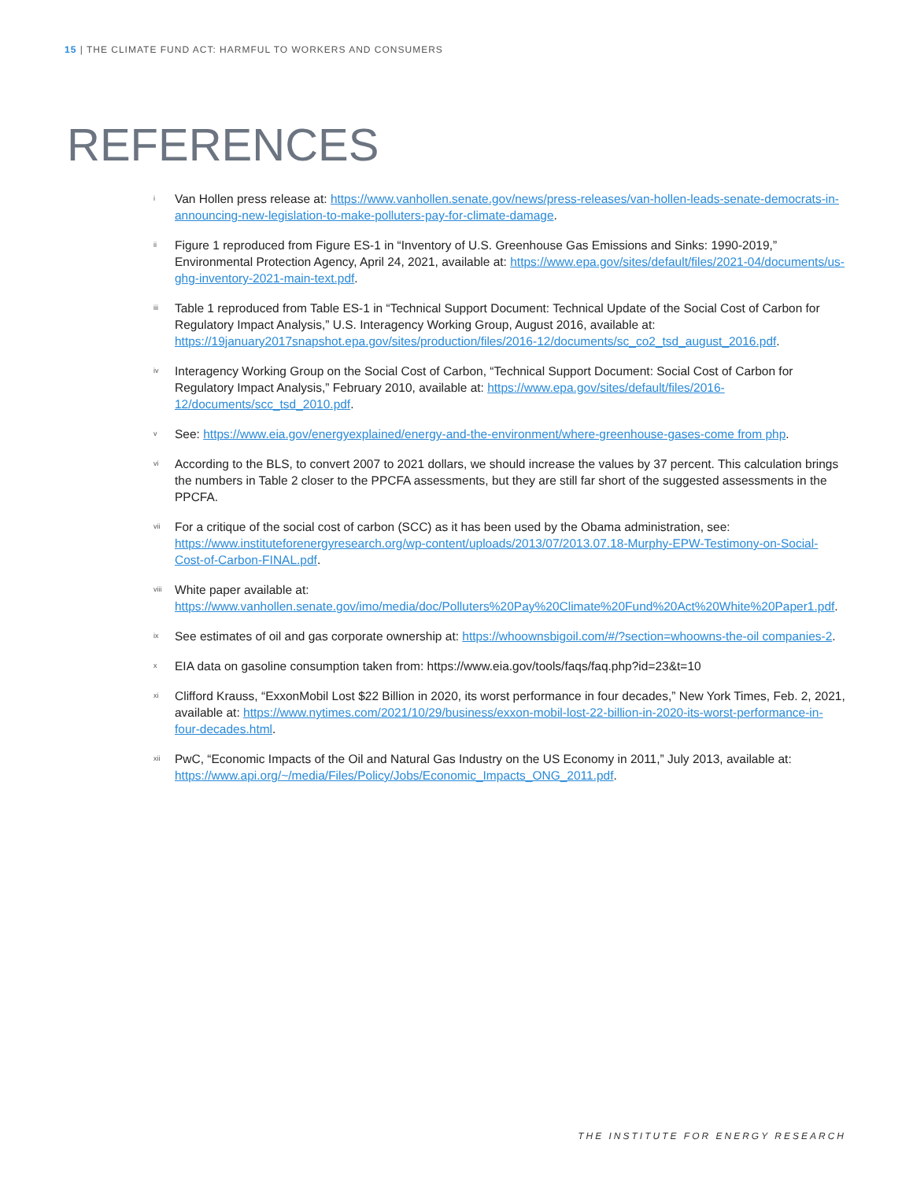15 | THE CLIMATE FUND ACT: HARMFUL TO WORKERS AND CONSUMERS
REFERENCES
i Van Hollen press release at: https://www.vanhollen.senate.gov/news/press-releases/van-hollen-leads-senate-democrats-in-announcing-new-legislation-to-make-polluters-pay-for-climate-damage.
ii Figure 1 reproduced from Figure ES-1 in “Inventory of U.S. Greenhouse Gas Emissions and Sinks: 1990-2019,” Environmental Protection Agency, April 24, 2021, available at: https://www.epa.gov/sites/default/files/2021-04/documents/us-ghg-inventory-2021-main-text.pdf.
iii Table 1 reproduced from Table ES-1 in “Technical Support Document: Technical Update of the Social Cost of Carbon for Regulatory Impact Analysis,” U.S. Interagency Working Group, August 2016, available at: https://19january2017snapshot.epa.gov/sites/production/files/2016-12/documents/sc_co2_tsd_august_2016.pdf.
iv Interagency Working Group on the Social Cost of Carbon, “Technical Support Document: Social Cost of Carbon for Regulatory Impact Analysis,” February 2010, available at: https://www.epa.gov/sites/default/files/2016-12/documents/scc_tsd_2010.pdf.
v See: https://www.eia.gov/energyexplained/energy-and-the-environment/where-greenhouse-gases-come from php.
vi According to the BLS, to convert 2007 to 2021 dollars, we should increase the values by 37 percent. This calculation brings the numbers in Table 2 closer to the PPCFA assessments, but they are still far short of the suggested assessments in the PPCFA.
vii For a critique of the social cost of carbon (SCC) as it has been used by the Obama administration, see: https://www.instituteforenergyresearch.org/wp-content/uploads/2013/07/2013.07.18-Murphy-EPW-Testimony-on-Social-Cost-of-Carbon-FINAL.pdf.
viii White paper available at: https://www.vanhollen.senate.gov/imo/media/doc/Polluters%20Pay%20Climate%20Fund%20Act%20White%20Paper1.pdf.
ix See estimates of oil and gas corporate ownership at: https://whoownsbigoil.com/#/?section=whoowns-the-oil companies-2.
x EIA data on gasoline consumption taken from: https://www.eia.gov/tools/faqs/faq.php?id=23&t=10
xi Clifford Krauss, “ExxonMobil Lost $22 Billion in 2020, its worst performance in four decades,” New York Times, Feb. 2, 2021, available at: https://www.nytimes.com/2021/10/29/business/exxon-mobil-lost-22-billion-in-2020-its-worst-performance-in-four-decades.html.
xii PwC, “Economic Impacts of the Oil and Natural Gas Industry on the US Economy in 2011,” July 2013, available at: https://www.api.org/~/media/Files/Policy/Jobs/Economic_Impacts_ONG_2011.pdf.
THE INSTITUTE FOR ENERGY RESEARCH